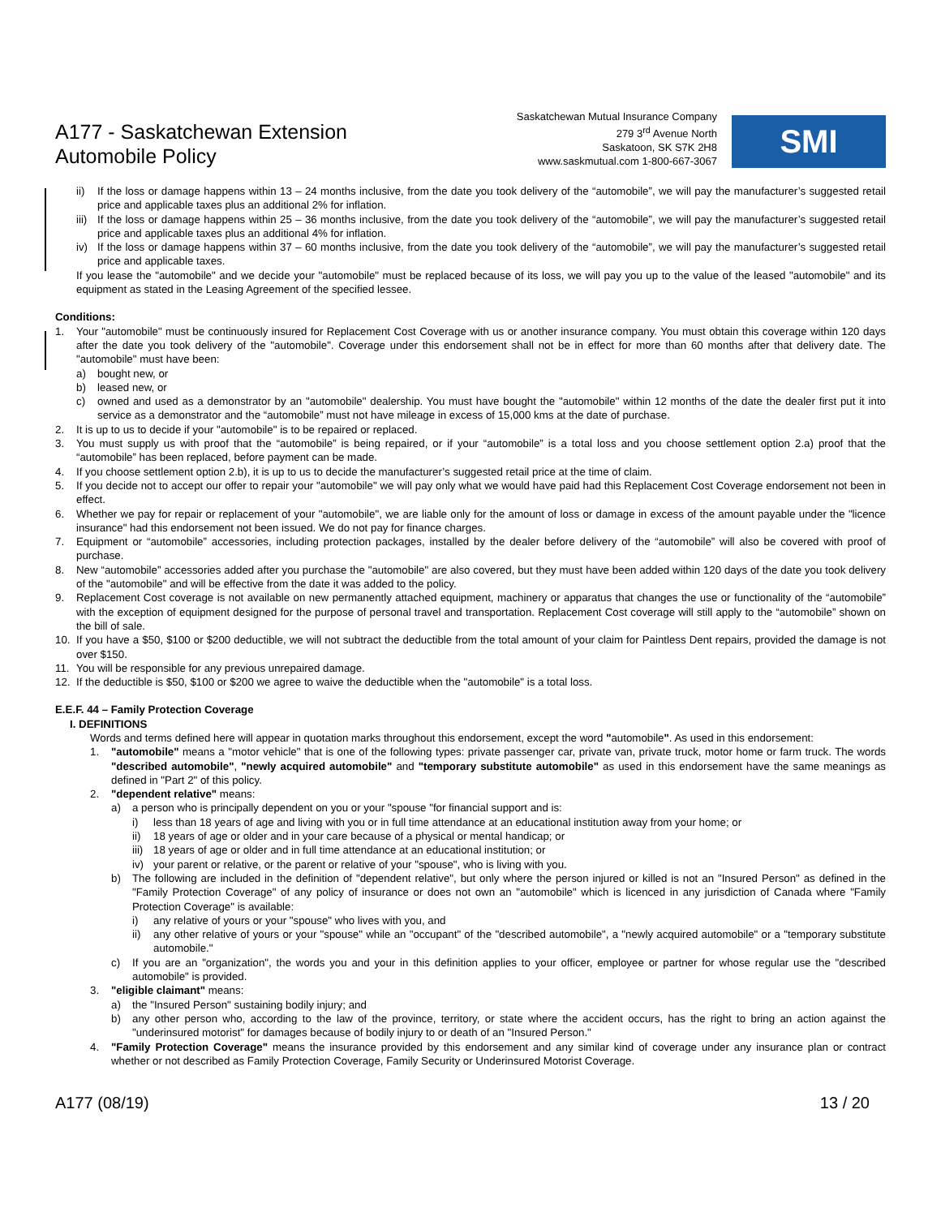A177 - Saskatchewan Extension
Automobile Policy
Saskatchewan Mutual Insurance Company
279 3<sup>rd</sup> Avenue North
Saskatoon, SK S7K 2H8
www.saskmutual.com 1-800-667-3067
SMI
ii) If the loss or damage happens within 13 – 24 months inclusive, from the date you took delivery of the “automobile”, we will pay the manufacturer’s suggested retail price and applicable taxes plus an additional 2% for inflation.
iii) If the loss or damage happens within 25 – 36 months inclusive, from the date you took delivery of the “automobile”, we will pay the manufacturer’s suggested retail price and applicable taxes plus an additional 4% for inflation.
iv) If the loss or damage happens within 37 – 60 months inclusive, from the date you took delivery of the “automobile”, we will pay the manufacturer’s suggested retail price and applicable taxes.
If you lease the "automobile" and we decide your "automobile" must be replaced because of its loss, we will pay you up to the value of the leased "automobile" and its equipment as stated in the Leasing Agreement of the specified lessee.
Conditions:
1. Your "automobile" must be continuously insured for Replacement Cost Coverage with us or another insurance company. You must obtain this coverage within 120 days after the date you took delivery of the "automobile". Coverage under this endorsement shall not be in effect for more than 60 months after that delivery date. The "automobile" must have been:
a) bought new, or
b) leased new, or
c) owned and used as a demonstrator by an "automobile" dealership. You must have bought the "automobile" within 12 months of the date the dealer first put it into service as a demonstrator and the “automobile” must not have mileage in excess of 15,000 kms at the date of purchase.
2. It is up to us to decide if your "automobile" is to be repaired or replaced.
3. You must supply us with proof that the “automobile” is being repaired, or if your “automobile” is a total loss and you choose settlement option 2.a) proof that the “automobile” has been replaced, before payment can be made.
4. If you choose settlement option 2.b), it is up to us to decide the manufacturer’s suggested retail price at the time of claim.
5. If you decide not to accept our offer to repair your "automobile" we will pay only what we would have paid had this Replacement Cost Coverage endorsement not been in effect.
6. Whether we pay for repair or replacement of your "automobile", we are liable only for the amount of loss or damage in excess of the amount payable under the "licence insurance" had this endorsement not been issued. We do not pay for finance charges.
7. Equipment or “automobile” accessories, including protection packages, installed by the dealer before delivery of the “automobile” will also be covered with proof of purchase.
8. New “automobile” accessories added after you purchase the "automobile" are also covered, but they must have been added within 120 days of the date you took delivery of the "automobile" and will be effective from the date it was added to the policy.
9. Replacement Cost coverage is not available on new permanently attached equipment, machinery or apparatus that changes the use or functionality of the “automobile” with the exception of equipment designed for the purpose of personal travel and transportation. Replacement Cost coverage will still apply to the “automobile” shown on the bill of sale.
10. If you have a $50, $100 or $200 deductible, we will not subtract the deductible from the total amount of your claim for Paintless Dent repairs, provided the damage is not over $150.
11. You will be responsible for any previous unrepaired damage.
12. If the deductible is $50, $100 or $200 we agree to waive the deductible when the "automobile" is a total loss.
E.E.F. 44 – Family Protection Coverage
I. DEFINITIONS
Words and terms defined here will appear in quotation marks throughout this endorsement, except the word "automobile". As used in this endorsement:
1. "automobile" means a "motor vehicle" that is one of the following types: private passenger car, private van, private truck, motor home or farm truck. The words "described automobile", "newly acquired automobile" and "temporary substitute automobile" as used in this endorsement have the same meanings as defined in "Part 2" of this policy.
2. "dependent relative" means:
a) a person who is principally dependent on you or your "spouse "for financial support and is:
i) less than 18 years of age and living with you or in full time attendance at an educational institution away from your home; or
ii) 18 years of age or older and in your care because of a physical or mental handicap; or
iii) 18 years of age or older and in full time attendance at an educational institution; or
iv) your parent or relative, or the parent or relative of your "spouse", who is living with you.
b) The following are included in the definition of "dependent relative", but only where the person injured or killed is not an "Insured Person" as defined in the "Family Protection Coverage" of any policy of insurance or does not own an "automobile" which is licenced in any jurisdiction of Canada where "Family Protection Coverage" is available:
i) any relative of yours or your "spouse" who lives with you, and
ii) any other relative of yours or your "spouse" while an "occupant" of the "described automobile", a "newly acquired automobile" or a "temporary substitute automobile."
c) If you are an "organization", the words you and your in this definition applies to your officer, employee or partner for whose regular use the "described automobile" is provided.
3. "eligible claimant" means:
a) the "Insured Person" sustaining bodily injury; and
b) any other person who, according to the law of the province, territory, or state where the accident occurs, has the right to bring an action against the "underinsured motorist" for damages because of bodily injury to or death of an "Insured Person."
4. "Family Protection Coverage" means the insurance provided by this endorsement and any similar kind of coverage under any insurance plan or contract whether or not described as Family Protection Coverage, Family Security or Underinsured Motorist Coverage.
A177 (08/19) 13 / 20